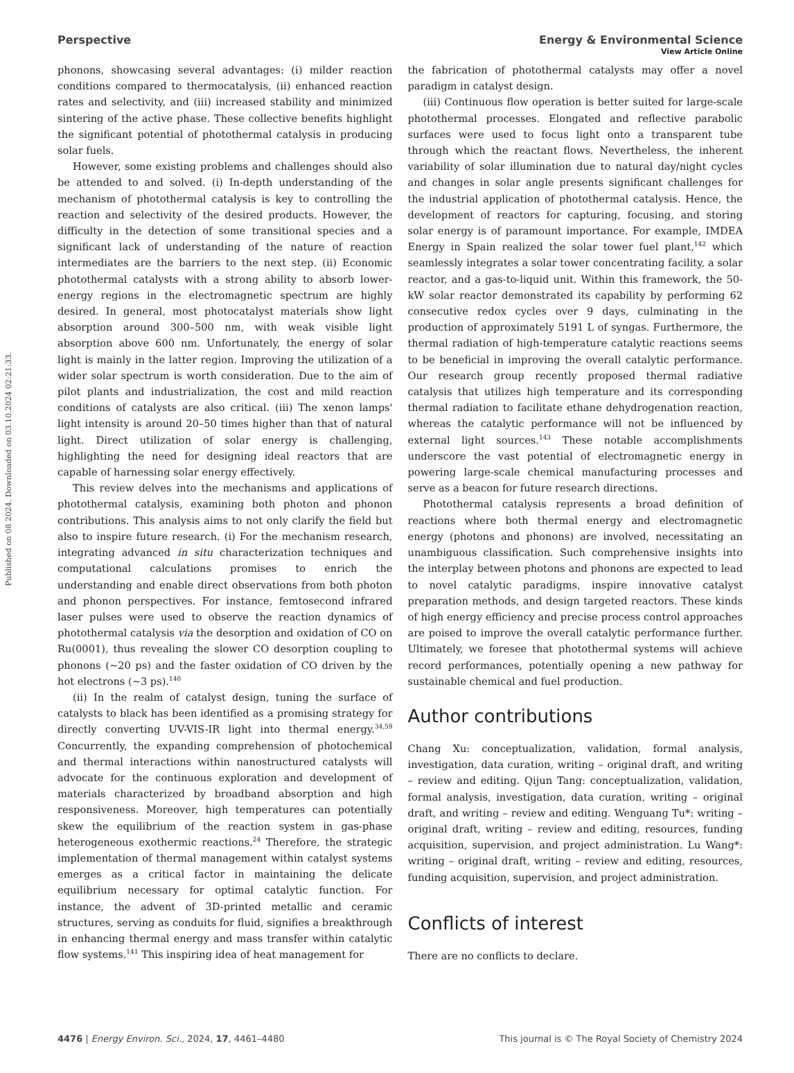View Article Online
Perspective Energy & Environmental Science
Published on 08 2024. Downloaded on 03.10.2024 02:21:33.
phonons, showcasing several advantages: (i) milder reaction conditions compared to thermocatalysis, (ii) enhanced reaction rates and selectivity, and (iii) increased stability and minimized sintering of the active phase. These collective benefits highlight the significant potential of photothermal catalysis in producing solar fuels.
However, some existing problems and challenges should also be attended to and solved. (i) In-depth understanding of the mechanism of photothermal catalysis is key to controlling the reaction and selectivity of the desired products. However, the difficulty in the detection of some transitional species and a significant lack of understanding of the nature of reaction intermediates are the barriers to the next step. (ii) Economic photothermal catalysts with a strong ability to absorb lower-energy regions in the electromagnetic spectrum are highly desired. In general, most photocatalyst materials show light absorption around 300–500 nm, with weak visible light absorption above 600 nm. Unfortunately, the energy of solar light is mainly in the latter region. Improving the utilization of a wider solar spectrum is worth consideration. Due to the aim of pilot plants and industrialization, the cost and mild reaction conditions of catalysts are also critical. (iii) The xenon lamps' light intensity is around 20–50 times higher than that of natural light. Direct utilization of solar energy is challenging, highlighting the need for designing ideal reactors that are capable of harnessing solar energy effectively.
This review delves into the mechanisms and applications of photothermal catalysis, examining both photon and phonon contributions. This analysis aims to not only clarify the field but also to inspire future research. (i) For the mechanism research, integrating advanced in situ characterization techniques and computational calculations promises to enrich the understanding and enable direct observations from both photon and phonon perspectives. For instance, femtosecond infrared laser pulses were used to observe the reaction dynamics of photothermal catalysis via the desorption and oxidation of CO on Ru(0001), thus revealing the slower CO desorption coupling to phonons (∼20 ps) and the faster oxidation of CO driven by the hot electrons (∼3 ps).<sup>140</sup>
(ii) In the realm of catalyst design, tuning the surface of catalysts to black has been identified as a promising strategy for directly converting UV-VIS-IR light into thermal energy.<sup>34,59</sup> Concurrently, the expanding comprehension of photochemical and thermal interactions within nanostructured catalysts will advocate for the continuous exploration and development of materials characterized by broadband absorption and high responsiveness. Moreover, high temperatures can potentially skew the equilibrium of the reaction system in gas-phase heterogeneous exothermic reactions.<sup>24</sup> Therefore, the strategic implementation of thermal management within catalyst systems emerges as a critical factor in maintaining the delicate equilibrium necessary for optimal catalytic function. For instance, the advent of 3D-printed metallic and ceramic structures, serving as conduits for fluid, signifies a breakthrough in enhancing thermal energy and mass transfer within catalytic flow systems.<sup>141</sup> This inspiring idea of heat management for
the fabrication of photothermal catalysts may offer a novel paradigm in catalyst design.
(iii) Continuous flow operation is better suited for large-scale photothermal processes. Elongated and reflective parabolic surfaces were used to focus light onto a transparent tube through which the reactant flows. Nevertheless, the inherent variability of solar illumination due to natural day/night cycles and changes in solar angle presents significant challenges for the industrial application of photothermal catalysis. Hence, the development of reactors for capturing, focusing, and storing solar energy is of paramount importance. For example, IMDEA Energy in Spain realized the solar tower fuel plant,<sup>142</sup> which seamlessly integrates a solar tower concentrating facility, a solar reactor, and a gas-to-liquid unit. Within this framework, the 50-kW solar reactor demonstrated its capability by performing 62 consecutive redox cycles over 9 days, culminating in the production of approximately 5191 L of syngas. Furthermore, the thermal radiation of high-temperature catalytic reactions seems to be beneficial in improving the overall catalytic performance. Our research group recently proposed thermal radiative catalysis that utilizes high temperature and its corresponding thermal radiation to facilitate ethane dehydrogenation reaction, whereas the catalytic performance will not be influenced by external light sources.<sup>143</sup> These notable accomplishments underscore the vast potential of electromagnetic energy in powering large-scale chemical manufacturing processes and serve as a beacon for future research directions.
Photothermal catalysis represents a broad definition of reactions where both thermal energy and electromagnetic energy (photons and phonons) are involved, necessitating an unambiguous classification. Such comprehensive insights into the interplay between photons and phonons are expected to lead to novel catalytic paradigms, inspire innovative catalyst preparation methods, and design targeted reactors. These kinds of high energy efficiency and precise process control approaches are poised to improve the overall catalytic performance further. Ultimately, we foresee that photothermal systems will achieve record performances, potentially opening a new pathway for sustainable chemical and fuel production.
Author contributions
Chang Xu: conceptualization, validation, formal analysis, investigation, data curation, writing – original draft, and writing – review and editing. Qijun Tang: conceptualization, validation, formal analysis, investigation, data curation, writing – original draft, and writing – review and editing. Wenguang Tu*: writing – original draft, writing – review and editing, resources, funding acquisition, supervision, and project administration. Lu Wang*: writing – original draft, writing – review and editing, resources, funding acquisition, supervision, and project administration.
Conflicts of interest
There are no conflicts to declare.
4476 | Energy Environ. Sci., 2024, 17, 4461–4480 This journal is © The Royal Society of Chemistry 2024